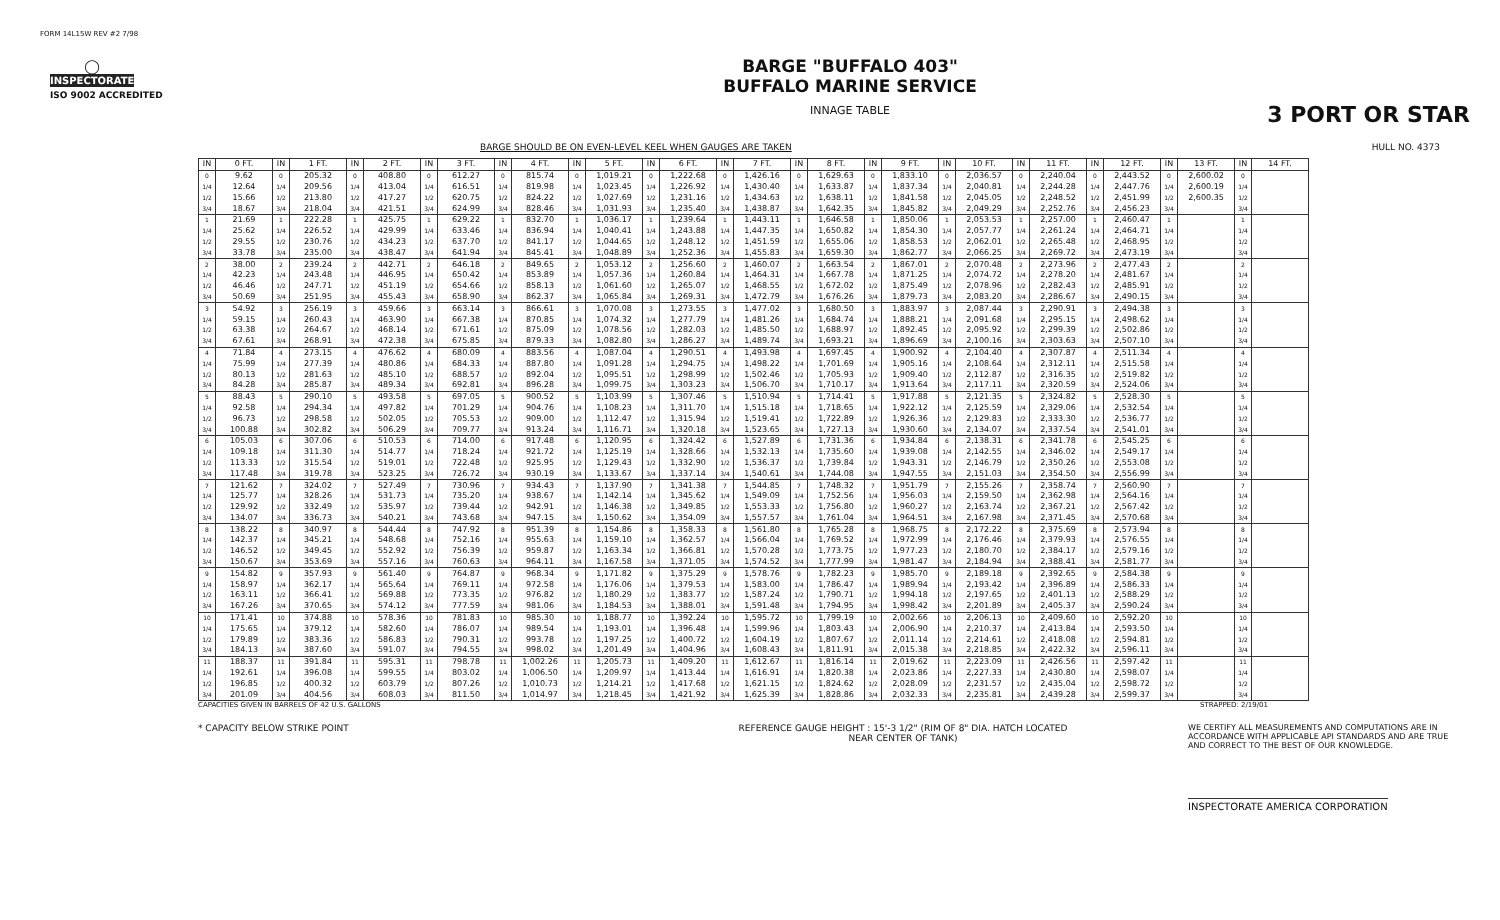FORM 14L15W REV #2 7/98
◯
INSPECTORATE
ISO 9002 ACCREDITED
BARGE "BUFFALO 403"
BUFFALO MARINE SERVICE
INNAGE TABLE
3 PORT OR STAR
BARGE SHOULD BE ON EVEN-LEVEL KEEL WHEN GAUGES ARE TAKEN HULL NO. 4373
| IN | 0 FT. | IN | 1 FT. | IN | 2 FT. | IN | 3 FT. | IN | 4 FT. | IN | 5 FT. | IN | 6 FT. | IN | 7 FT. | IN | 8 FT. | IN | 9 FT. | IN | 10 FT. | IN | 11 FT. | IN | 12 FT. | IN | 13 FT. | IN | 14 FT. |
| --- | --- | --- | --- | --- | --- | --- | --- | --- | --- | --- | --- | --- | --- | --- | --- | --- | --- | --- | --- | --- | --- | --- | --- | --- | --- | --- | --- | --- | --- |
| 0 | 9.62 | 0 | 205.32 | 0 | 408.80 | 0 | 612.27 | 0 | 815.74 | 0 | 1,019.21 | 0 | 1,222.68 | 0 | 1,426.16 | 0 | 1,629.63 | 0 | 1,833.10 | 0 | 2,036.57 | 0 | 2,240.04 | 0 | 2,443.52 | 0 | 2,600.02 | 0 | |
| 1/4 | 12.64 | 1/4 | 209.56 | 1/4 | 413.04 | 1/4 | 616.51 | 1/4 | 819.98 | 1/4 | 1,023.45 | 1/4 | 1,226.92 | 1/4 | 1,430.40 | 1/4 | 1,633.87 | 1/4 | 1,837.34 | 1/4 | 2,040.81 | 1/4 | 2,244.28 | 1/4 | 2,447.76 | 1/4 | 2,600.19 | 1/4 | |
| 1/2 | 15.66 | 1/2 | 213.80 | 1/2 | 417.27 | 1/2 | 620.75 | 1/2 | 824.22 | 1/2 | 1,027.69 | 1/2 | 1,231.16 | 1/2 | 1,434.63 | 1/2 | 1,638.11 | 1/2 | 1,841.58 | 1/2 | 2,045.05 | 1/2 | 2,248.52 | 1/2 | 2,451.99 | 1/2 | 2,600.35 | 1/2 | |
| 3/4 | 18.67 | 3/4 | 218.04 | 3/4 | 421.51 | 3/4 | 624.99 | 3/4 | 828.46 | 3/4 | 1,031.93 | 3/4 | 1,235.40 | 3/4 | 1,438.87 | 3/4 | 1,642.35 | 3/4 | 1,845.82 | 3/4 | 2,049.29 | 3/4 | 2,252.76 | 3/4 | 2,456.23 | 3/4 | | 3/4 | |
| 1 | 21.69 | 1 | 222.28 | 1 | 425.75 | 1 | 629.22 | 1 | 832.70 | 1 | 1,036.17 | 1 | 1,239.64 | 1 | 1,443.11 | 1 | 1,646.58 | 1 | 1,850.06 | 1 | 2,053.53 | 1 | 2,257.00 | 1 | 2,460.47 | 1 | | 1 | |
| 1/4 | 25.62 | 1/4 | 226.52 | 1/4 | 429.99 | 1/4 | 633.46 | 1/4 | 836.94 | 1/4 | 1,040.41 | 1/4 | 1,243.88 | 1/4 | 1,447.35 | 1/4 | 1,650.82 | 1/4 | 1,854.30 | 1/4 | 2,057.77 | 1/4 | 2,261.24 | 1/4 | 2,464.71 | 1/4 | | 1/4 | |
| 1/2 | 29.55 | 1/2 | 230.76 | 1/2 | 434.23 | 1/2 | 637.70 | 1/2 | 841.17 | 1/2 | 1,044.65 | 1/2 | 1,248.12 | 1/2 | 1,451.59 | 1/2 | 1,655.06 | 1/2 | 1,858.53 | 1/2 | 2,062.01 | 1/2 | 2,265.48 | 1/2 | 2,468.95 | 1/2 | | 1/2 | |
| 3/4 | 33.78 | 3/4 | 235.00 | 3/4 | 438.47 | 3/4 | 641.94 | 3/4 | 845.41 | 3/4 | 1,048.89 | 3/4 | 1,252.36 | 3/4 | 1,455.83 | 3/4 | 1,659.30 | 3/4 | 1,862.77 | 3/4 | 2,066.25 | 3/4 | 2,269.72 | 3/4 | 2,473.19 | 3/4 | | 3/4 | |
| 2 | 38.00 | 2 | 239.24 | 2 | 442.71 | 2 | 646.18 | 2 | 849.65 | 2 | 1,053.12 | 2 | 1,256.60 | 2 | 1,460.07 | 2 | 1,663.54 | 2 | 1,867.01 | 2 | 2,070.48 | 2 | 2,273.96 | 2 | 2,477.43 | 2 | | 2 | |
| 1/4 | 42.23 | 1/4 | 243.48 | 1/4 | 446.95 | 1/4 | 650.42 | 1/4 | 853.89 | 1/4 | 1,057.36 | 1/4 | 1,260.84 | 1/4 | 1,464.31 | 1/4 | 1,667.78 | 1/4 | 1,871.25 | 1/4 | 2,074.72 | 1/4 | 2,278.20 | 1/4 | 2,481.67 | 1/4 | | 1/4 | |
| 1/2 | 46.46 | 1/2 | 247.71 | 1/2 | 451.19 | 1/2 | 654.66 | 1/2 | 858.13 | 1/2 | 1,061.60 | 1/2 | 1,265.07 | 1/2 | 1,468.55 | 1/2 | 1,672.02 | 1/2 | 1,875.49 | 1/2 | 2,078.96 | 1/2 | 2,282.43 | 1/2 | 2,485.91 | 1/2 | | 1/2 | |
| 3/4 | 50.69 | 3/4 | 251.95 | 3/4 | 455.43 | 3/4 | 658.90 | 3/4 | 862.37 | 3/4 | 1,065.84 | 3/4 | 1,269.31 | 3/4 | 1,472.79 | 3/4 | 1,676.26 | 3/4 | 1,879.73 | 3/4 | 2,083.20 | 3/4 | 2,286.67 | 3/4 | 2,490.15 | 3/4 | | 3/4 | |
| 3 | 54.92 | 3 | 256.19 | 3 | 459.66 | 3 | 663.14 | 3 | 866.61 | 3 | 1,070.08 | 3 | 1,273.55 | 3 | 1,477.02 | 3 | 1,680.50 | 3 | 1,883.97 | 3 | 2,087.44 | 3 | 2,290.91 | 3 | 2,494.38 | 3 | | 3 | |
| 1/4 | 59.15 | 1/4 | 260.43 | 1/4 | 463.90 | 1/4 | 667.38 | 1/4 | 870.85 | 1/4 | 1,074.32 | 1/4 | 1,277.79 | 1/4 | 1,481.26 | 1/4 | 1,684.74 | 1/4 | 1,888.21 | 1/4 | 2,091.68 | 1/4 | 2,295.15 | 1/4 | 2,498.62 | 1/4 | | 1/4 | |
| 1/2 | 63.38 | 1/2 | 264.67 | 1/2 | 468.14 | 1/2 | 671.61 | 1/2 | 875.09 | 1/2 | 1,078.56 | 1/2 | 1,282.03 | 1/2 | 1,485.50 | 1/2 | 1,688.97 | 1/2 | 1,892.45 | 1/2 | 2,095.92 | 1/2 | 2,299.39 | 1/2 | 2,502.86 | 1/2 | | 1/2 | |
| 3/4 | 67.61 | 3/4 | 268.91 | 3/4 | 472.38 | 3/4 | 675.85 | 3/4 | 879.33 | 3/4 | 1,082.80 | 3/4 | 1,286.27 | 3/4 | 1,489.74 | 3/4 | 1,693.21 | 3/4 | 1,896.69 | 3/4 | 2,100.16 | 3/4 | 2,303.63 | 3/4 | 2,507.10 | 3/4 | | 3/4 | |
| 4 | 71.84 | 4 | 273.15 | 4 | 476.62 | 4 | 680.09 | 4 | 883.56 | 4 | 1,087.04 | 4 | 1,290.51 | 4 | 1,493.98 | 4 | 1,697.45 | 4 | 1,900.92 | 4 | 2,104.40 | 4 | 2,307.87 | 4 | 2,511.34 | 4 | | 4 | |
| 1/4 | 75.99 | 1/4 | 277.39 | 1/4 | 480.86 | 1/4 | 684.33 | 1/4 | 887.80 | 1/4 | 1,091.28 | 1/4 | 1,294.75 | 1/4 | 1,498.22 | 1/4 | 1,701.69 | 1/4 | 1,905.16 | 1/4 | 2,108.64 | 1/4 | 2,312.11 | 1/4 | 2,515.58 | 1/4 | | 1/4 | |
| 1/2 | 80.13 | 1/2 | 281.63 | 1/2 | 485.10 | 1/2 | 688.57 | 1/2 | 892.04 | 1/2 | 1,095.51 | 1/2 | 1,298.99 | 1/2 | 1,502.46 | 1/2 | 1,705.93 | 1/2 | 1,909.40 | 1/2 | 2,112.87 | 1/2 | 2,316.35 | 1/2 | 2,519.82 | 1/2 | | 1/2 | |
| 3/4 | 84.28 | 3/4 | 285.87 | 3/4 | 489.34 | 3/4 | 692.81 | 3/4 | 896.28 | 3/4 | 1,099.75 | 3/4 | 1,303.23 | 3/4 | 1,506.70 | 3/4 | 1,710.17 | 3/4 | 1,913.64 | 3/4 | 2,117.11 | 3/4 | 2,320.59 | 3/4 | 2,524.06 | 3/4 | | 3/4 | |
| 5 | 88.43 | 5 | 290.10 | 5 | 493.58 | 5 | 697.05 | 5 | 900.52 | 5 | 1,103.99 | 5 | 1,307.46 | 5 | 1,510.94 | 5 | 1,714.41 | 5 | 1,917.88 | 5 | 2,121.35 | 5 | 2,324.82 | 5 | 2,528.30 | 5 | | 5 | |
| 1/4 | 92.58 | 1/4 | 294.34 | 1/4 | 497.82 | 1/4 | 701.29 | 1/4 | 904.76 | 1/4 | 1,108.23 | 1/4 | 1,311.70 | 1/4 | 1,515.18 | 1/4 | 1,718.65 | 1/4 | 1,922.12 | 1/4 | 2,125.59 | 1/4 | 2,329.06 | 1/4 | 2,532.54 | 1/4 | | 1/4 | |
| 1/2 | 96.73 | 1/2 | 298.58 | 1/2 | 502.05 | 1/2 | 705.53 | 1/2 | 909.00 | 1/2 | 1,112.47 | 1/2 | 1,315.94 | 1/2 | 1,519.41 | 1/2 | 1,722.89 | 1/2 | 1,926.36 | 1/2 | 2,129.83 | 1/2 | 2,333.30 | 1/2 | 2,536.77 | 1/2 | | 1/2 | |
| 3/4 | 100.88 | 3/4 | 302.82 | 3/4 | 506.29 | 3/4 | 709.77 | 3/4 | 913.24 | 3/4 | 1,116.71 | 3/4 | 1,320.18 | 3/4 | 1,523.65 | 3/4 | 1,727.13 | 3/4 | 1,930.60 | 3/4 | 2,134.07 | 3/4 | 2,337.54 | 3/4 | 2,541.01 | 3/4 | | 3/4 | |
| 6 | 105.03 | 6 | 307.06 | 6 | 510.53 | 6 | 714.00 | 6 | 917.48 | 6 | 1,120.95 | 6 | 1,324.42 | 6 | 1,527.89 | 6 | 1,731.36 | 6 | 1,934.84 | 6 | 2,138.31 | 6 | 2,341.78 | 6 | 2,545.25 | 6 | | 6 | |
| 1/4 | 109.18 | 1/4 | 311.30 | 1/4 | 514.77 | 1/4 | 718.24 | 1/4 | 921.72 | 1/4 | 1,125.19 | 1/4 | 1,328.66 | 1/4 | 1,532.13 | 1/4 | 1,735.60 | 1/4 | 1,939.08 | 1/4 | 2,142.55 | 1/4 | 2,346.02 | 1/4 | 2,549.17 | 1/4 | | 1/4 | |
| 1/2 | 113.33 | 1/2 | 315.54 | 1/2 | 519.01 | 1/2 | 722.48 | 1/2 | 925.95 | 1/2 | 1,129.43 | 1/2 | 1,332.90 | 1/2 | 1,536.37 | 1/2 | 1,739.84 | 1/2 | 1,943.31 | 1/2 | 2,146.79 | 1/2 | 2,350.26 | 1/2 | 2,553.08 | 1/2 | | 1/2 | |
| 3/4 | 117.48 | 3/4 | 319.78 | 3/4 | 523.25 | 3/4 | 726.72 | 3/4 | 930.19 | 3/4 | 1,133.67 | 3/4 | 1,337.14 | 3/4 | 1,540.61 | 3/4 | 1,744.08 | 3/4 | 1,947.55 | 3/4 | 2,151.03 | 3/4 | 2,354.50 | 3/4 | 2,556.99 | 3/4 | | 3/4 | |
| 7 | 121.62 | 7 | 324.02 | 7 | 527.49 | 7 | 730.96 | 7 | 934.43 | 7 | 1,137.90 | 7 | 1,341.38 | 7 | 1,544.85 | 7 | 1,748.32 | 7 | 1,951.79 | 7 | 2,155.26 | 7 | 2,358.74 | 7 | 2,560.90 | 7 | | 7 | |
| 1/4 | 125.77 | 1/4 | 328.26 | 1/4 | 531.73 | 1/4 | 735.20 | 1/4 | 938.67 | 1/4 | 1,142.14 | 1/4 | 1,345.62 | 1/4 | 1,549.09 | 1/4 | 1,752.56 | 1/4 | 1,956.03 | 1/4 | 2,159.50 | 1/4 | 2,362.98 | 1/4 | 2,564.16 | 1/4 | | 1/4 | |
| 1/2 | 129.92 | 1/2 | 332.49 | 1/2 | 535.97 | 1/2 | 739.44 | 1/2 | 942.91 | 1/2 | 1,146.38 | 1/2 | 1,349.85 | 1/2 | 1,553.33 | 1/2 | 1,756.80 | 1/2 | 1,960.27 | 1/2 | 2,163.74 | 1/2 | 2,367.21 | 1/2 | 2,567.42 | 1/2 | | 1/2 | |
| 3/4 | 134.07 | 3/4 | 336.73 | 3/4 | 540.21 | 3/4 | 743.68 | 3/4 | 947.15 | 3/4 | 1,150.62 | 3/4 | 1,354.09 | 3/4 | 1,557.57 | 3/4 | 1,761.04 | 3/4 | 1,964.51 | 3/4 | 2,167.98 | 3/4 | 2,371.45 | 3/4 | 2,570.68 | 3/4 | | 3/4 | |
| 8 | 138.22 | 8 | 340.97 | 8 | 544.44 | 8 | 747.92 | 8 | 951.39 | 8 | 1,154.86 | 8 | 1,358.33 | 8 | 1,561.80 | 8 | 1,765.28 | 8 | 1,968.75 | 8 | 2,172.22 | 8 | 2,375.69 | 8 | 2,573.94 | 8 | | 8 | |
| 1/4 | 142.37 | 1/4 | 345.21 | 1/4 | 548.68 | 1/4 | 752.16 | 1/4 | 955.63 | 1/4 | 1,159.10 | 1/4 | 1,362.57 | 1/4 | 1,566.04 | 1/4 | 1,769.52 | 1/4 | 1,972.99 | 1/4 | 2,176.46 | 1/4 | 2,379.93 | 1/4 | 2,576.55 | 1/4 | | 1/4 | |
| 1/2 | 146.52 | 1/2 | 349.45 | 1/2 | 552.92 | 1/2 | 756.39 | 1/2 | 959.87 | 1/2 | 1,163.34 | 1/2 | 1,366.81 | 1/2 | 1,570.28 | 1/2 | 1,773.75 | 1/2 | 1,977.23 | 1/2 | 2,180.70 | 1/2 | 2,384.17 | 1/2 | 2,579.16 | 1/2 | | 1/2 | |
| 3/4 | 150.67 | 3/4 | 353.69 | 3/4 | 557.16 | 3/4 | 760.63 | 3/4 | 964.11 | 3/4 | 1,167.58 | 3/4 | 1,371.05 | 3/4 | 1,574.52 | 3/4 | 1,777.99 | 3/4 | 1,981.47 | 3/4 | 2,184.94 | 3/4 | 2,388.41 | 3/4 | 2,581.77 | 3/4 | | 3/4 | |
| 9 | 154.82 | 9 | 357.93 | 9 | 561.40 | 9 | 764.87 | 9 | 968.34 | 9 | 1,171.82 | 9 | 1,375.29 | 9 | 1,578.76 | 9 | 1,782.23 | 9 | 1,985.70 | 9 | 2,189.18 | 9 | 2,392.65 | 9 | 2,584.38 | 9 | | 9 | |
| 1/4 | 158.97 | 1/4 | 362.17 | 1/4 | 565.64 | 1/4 | 769.11 | 1/4 | 972.58 | 1/4 | 1,176.06 | 1/4 | 1,379.53 | 1/4 | 1,583.00 | 1/4 | 1,786.47 | 1/4 | 1,989.94 | 1/4 | 2,193.42 | 1/4 | 2,396.89 | 1/4 | 2,586.33 | 1/4 | | 1/4 | |
| 1/2 | 163.11 | 1/2 | 366.41 | 1/2 | 569.88 | 1/2 | 773.35 | 1/2 | 976.82 | 1/2 | 1,180.29 | 1/2 | 1,383.77 | 1/2 | 1,587.24 | 1/2 | 1,790.71 | 1/2 | 1,994.18 | 1/2 | 2,197.65 | 1/2 | 2,401.13 | 1/2 | 2,588.29 | 1/2 | | 1/2 | |
| 3/4 | 167.26 | 3/4 | 370.65 | 3/4 | 574.12 | 3/4 | 777.59 | 3/4 | 981.06 | 3/4 | 1,184.53 | 3/4 | 1,388.01 | 3/4 | 1,591.48 | 3/4 | 1,794.95 | 3/4 | 1,998.42 | 3/4 | 2,201.89 | 3/4 | 2,405.37 | 3/4 | 2,590.24 | 3/4 | | 3/4 | |
| 10 | 171.41 | 10 | 374.88 | 10 | 578.36 | 10 | 781.83 | 10 | 985.30 | 10 | 1,188.77 | 10 | 1,392.24 | 10 | 1,595.72 | 10 | 1,799.19 | 10 | 2,002.66 | 10 | 2,206.13 | 10 | 2,409.60 | 10 | 2,592.20 | 10 | | 10 | |
| 1/4 | 175.65 | 1/4 | 379.12 | 1/4 | 582.60 | 1/4 | 786.07 | 1/4 | 989.54 | 1/4 | 1,193.01 | 1/4 | 1,396.48 | 1/4 | 1,599.96 | 1/4 | 1,803.43 | 1/4 | 2,006.90 | 1/4 | 2,210.37 | 1/4 | 2,413.84 | 1/4 | 2,593.50 | 1/4 | | 1/4 | |
| 1/2 | 179.89 | 1/2 | 383.36 | 1/2 | 586.83 | 1/2 | 790.31 | 1/2 | 993.78 | 1/2 | 1,197.25 | 1/2 | 1,400.72 | 1/2 | 1,604.19 | 1/2 | 1,807.67 | 1/2 | 2,011.14 | 1/2 | 2,214.61 | 1/2 | 2,418.08 | 1/2 | 2,594.81 | 1/2 | | 1/2 | |
| 3/4 | 184.13 | 3/4 | 387.60 | 3/4 | 591.07 | 3/4 | 794.55 | 3/4 | 998.02 | 3/4 | 1,201.49 | 3/4 | 1,404.96 | 3/4 | 1,608.43 | 3/4 | 1,811.91 | 3/4 | 2,015.38 | 3/4 | 2,218.85 | 3/4 | 2,422.32 | 3/4 | 2,596.11 | 3/4 | | 3/4 | |
| 11 | 188.37 | 11 | 391.84 | 11 | 595.31 | 11 | 798.78 | 11 | 1,002.26 | 11 | 1,205.73 | 11 | 1,409.20 | 11 | 1,612.67 | 11 | 1,816.14 | 11 | 2,019.62 | 11 | 2,223.09 | 11 | 2,426.56 | 11 | 2,597.42 | 11 | | 11 | |
| 1/4 | 192.61 | 1/4 | 396.08 | 1/4 | 599.55 | 1/4 | 803.02 | 1/4 | 1,006.50 | 1/4 | 1,209.97 | 1/4 | 1,413.44 | 1/4 | 1,616.91 | 1/4 | 1,820.38 | 1/4 | 2,023.86 | 1/4 | 2,227.33 | 1/4 | 2,430.80 | 1/4 | 2,598.07 | 1/4 | | 1/4 | |
| 1/2 | 196.85 | 1/2 | 400.32 | 1/2 | 603.79 | 1/2 | 807.26 | 1/2 | 1,010.73 | 1/2 | 1,214.21 | 1/2 | 1,417.68 | 1/2 | 1,621.15 | 1/2 | 1,824.62 | 1/2 | 2,028.09 | 1/2 | 2,231.57 | 1/2 | 2,435.04 | 1/2 | 2,598.72 | 1/2 | | 1/2 | |
| 3/4 | 201.09 | 3/4 | 404.56 | 3/4 | 608.03 | 3/4 | 811.50 | 3/4 | 1,014.97 | 3/4 | 1,218.45 | 3/4 | 1,421.92 | 3/4 | 1,625.39 | 3/4 | 1,828.86 | 3/4 | 2,032.33 | 3/4 | 2,235.81 | 3/4 | 2,439.28 | 3/4 | 2,599.37 | 3/4 | | 3/4 | |
CAPACITIES GIVEN IN BARRELS OF 42 U.S. GALLONS STRAPPED: 2/19/01
* CAPACITY BELOW STRIKE POINT REFERENCE GAUGE HEIGHT : 15'-3 1/2" (RIM OF 8" DIA. HATCH LOCATED
NEAR CENTER OF TANK)
WE CERTIFY ALL MEASUREMENTS AND COMPUTATIONS ARE IN ACCORDANCE WITH APPLICABLE API STANDARDS AND ARE TRUE AND CORRECT TO THE BEST OF OUR KNOWLEDGE.
INSPECTORATE AMERICA CORPORATION